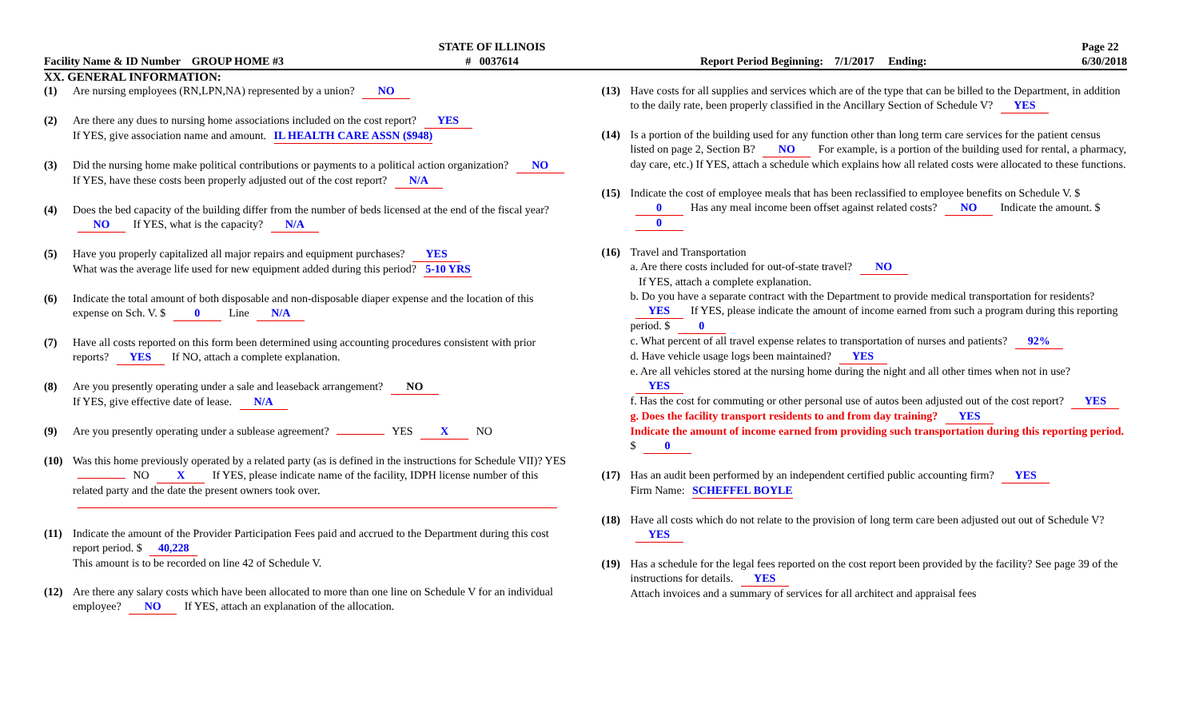Facility Name & ID Number GROUP HOME #3
STATE OF ILLINOIS
# 0037614
Report Period Beginning: 7/1/2017 Ending:
Page 22
6/30/2018
XX. GENERAL INFORMATION:
(1) Are nursing employees (RN,LPN,NA) represented by a union? NO
(2) Are there any dues to nursing home associations included on the cost report? YES
If YES, give association name and amount. IL HEALTH CARE ASSN ($948)
(3) Did the nursing home make political contributions or payments to a political action organization? NO If YES, have these costs been properly adjusted out of the cost report? N/A
(4) Does the bed capacity of the building differ from the number of beds licensed at the end of the fiscal year? NO If YES, what is the capacity? N/A
(5) Have you properly capitalized all major repairs and equipment purchases? YES
What was the average life used for new equipment added during this period? 5-10 YRS
(6) Indicate the total amount of both disposable and non-disposable diaper expense and the location of this expense on Sch. V. $ 0 Line N/A
(7) Have all costs reported on this form been determined using accounting procedures consistent with prior reports? YES If NO, attach a complete explanation.
(8) Are you presently operating under a sale and leaseback arrangement? NO
If YES, give effective date of lease. N/A
(9) Are you presently operating under a sublease agreement? YES X NO
(10) Was this home previously operated by a related party (as is defined in the instructions for Schedule VII)? YES NO X If YES, please indicate name of the facility, IDPH license number of this related party and the date the present owners took over.
(11) Indicate the amount of the Provider Participation Fees paid and accrued to the Department during this cost report period. $ 40,228
This amount is to be recorded on line 42 of Schedule V.
(12) Are there any salary costs which have been allocated to more than one line on Schedule V for an individual employee? NO If YES, attach an explanation of the allocation.
(13) Have costs for all supplies and services which are of the type that can be billed to the Department, in addition to the daily rate, been properly classified in the Ancillary Section of Schedule V? YES
(14) Is a portion of the building used for any function other than long term care services for the patient census listed on page 2, Section B? NO For example, is a portion of the building used for rental, a pharmacy, day care, etc.) If YES, attach a schedule which explains how all related costs were allocated to these functions.
(15) Indicate the cost of employee meals that has been reclassified to employee benefits on Schedule V. $ 0 Has any meal income been offset against related costs? NO Indicate the amount. $ 0
(16) Travel and Transportation
a. Are there costs included for out-of-state travel? NO
If YES, attach a complete explanation.
b. Do you have a separate contract with the Department to provide medical transportation for residents? YES If YES, please indicate the amount of income earned from such a program during this reporting period. $ 0
c. What percent of all travel expense relates to transportation of nurses and patients? 92%
d. Have vehicle usage logs been maintained? YES
e. Are all vehicles stored at the nursing home during the night and all other times when not in use? YES
f. Has the cost for commuting or other personal use of autos been adjusted out of the cost report? YES
g. Does the facility transport residents to and from day training? YES
Indicate the amount of income earned from providing such transportation during this reporting period. $ 0
(17) Has an audit been performed by an independent certified public accounting firm? YES
Firm Name: SCHEFFEL BOYLE
(18) Have all costs which do not relate to the provision of long term care been adjusted out out of Schedule V? YES
(19) Has a schedule for the legal fees reported on the cost report been provided by the facility? See page 39 of the instructions for details. YES
Attach invoices and a summary of services for all architect and appraisal fees